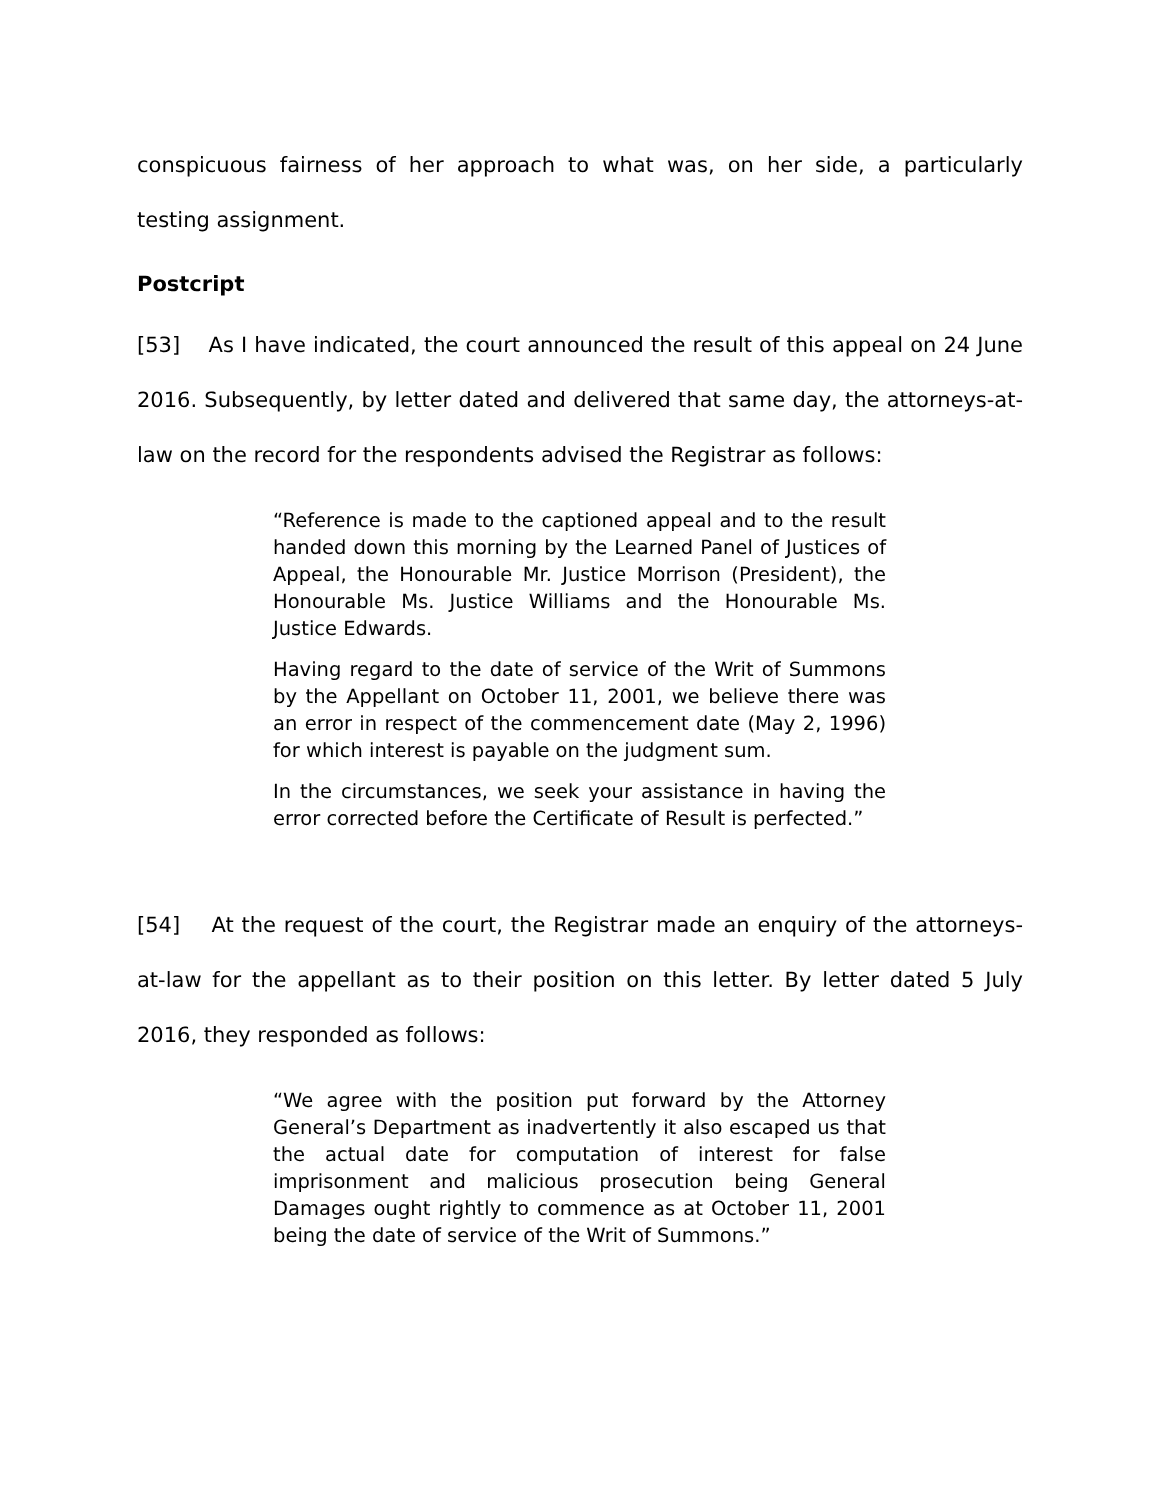conspicuous fairness of her approach to what was, on her side, a particularly testing assignment.
Postcript
[53] As I have indicated, the court announced the result of this appeal on 24 June 2016. Subsequently, by letter dated and delivered that same day, the attorneys-at-law on the record for the respondents advised the Registrar as follows:
“Reference is made to the captioned appeal and to the result handed down this morning by the Learned Panel of Justices of Appeal, the Honourable Mr. Justice Morrison (President), the Honourable Ms. Justice Williams and the Honourable Ms. Justice Edwards.
Having regard to the date of service of the Writ of Summons by the Appellant on October 11, 2001, we believe there was an error in respect of the commencement date (May 2, 1996) for which interest is payable on the judgment sum.
In the circumstances, we seek your assistance in having the error corrected before the Certificate of Result is perfected.”
[54] At the request of the court, the Registrar made an enquiry of the attorneys-at-law for the appellant as to their position on this letter. By letter dated 5 July 2016, they responded as follows:
“We agree with the position put forward by the Attorney General’s Department as inadvertently it also escaped us that the actual date for computation of interest for false imprisonment and malicious prosecution being General Damages ought rightly to commence as at October 11, 2001 being the date of service of the Writ of Summons.”